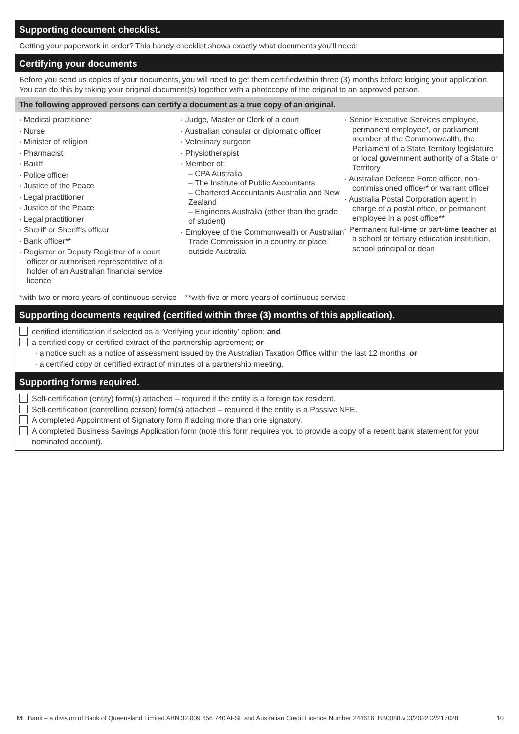Supporting document checklist.
Getting your paperwork in order? This handy checklist shows exactly what documents you’ll need:
Certifying your documents
Before you send us copies of your documents, you will need to get them certifiedwithin three (3) months before lodging your application. You can do this by taking your original document(s) together with a photocopy of the original to an approved person.
The following approved persons can certify a document as a true copy of an original.
· Medical practitioner
· Nurse
· Minister of religion
· Pharmacist
· Bailiff
· Police officer
· Justice of the Peace
· Legal practitioner
· Justice of the Peace
· Legal practitioner
· Sheriff or Sheriff’s officer
· Bank officer**
· Registrar or Deputy Registrar of a court officer or authorised representative of a holder of an Australian financial service licence
· Judge, Master or Clerk of a court
· Australian consular or diplomatic officer
· Veterinary surgeon
· Physiotherapist
· Member of:
– CPA Australia
– The Institute of Public Accountants
– Chartered Accountants Australia and New Zealand
– Engineers Australia (other than the grade of student)
· Employee of the Commonwealth or Australian Trade Commission in a country or place outside Australia
· Senior Executive Services employee, permanent employee*, or parliament member of the Commonwealth, the Parliament of a State Territory legislature or local government authority of a State or Territory
· Australian Defence Force officer, non-commissioned officer* or warrant officer
· Australia Postal Corporation agent in charge of a postal office, or permanent employee in a post office**
· Permanent full-time or part-time teacher at a school or tertiary education institution, school principal or dean
*with two or more years of continuous service **with five or more years of continuous service
Supporting documents required (certified within three (3) months of this application).
certified identification if selected as a ‘Verifying your identity’ option; and
a certified copy or certified extract of the partnership agreement; or
· a notice such as a notice of assessment issued by the Australian Taxation Office within the last 12 months; or
· a certified copy or certified extract of minutes of a partnership meeting.
Supporting forms required.
Self-certification (entity) form(s) attached – required if the entity is a foreign tax resident.
Self-certification (controlling person) form(s) attached – required if the entity is a Passive NFE.
A completed Appointment of Signatory form if adding more than one signatory.
A completed Business Savings Application form (note this form requires you to provide a copy of a recent bank statement for your nominated account).
ME Bank – a division of Bank of Queensland Limited ABN 32 009 656 740 AFSL and Australian Credit Licence Number 244616. BB0088.v03/202202/217028 10